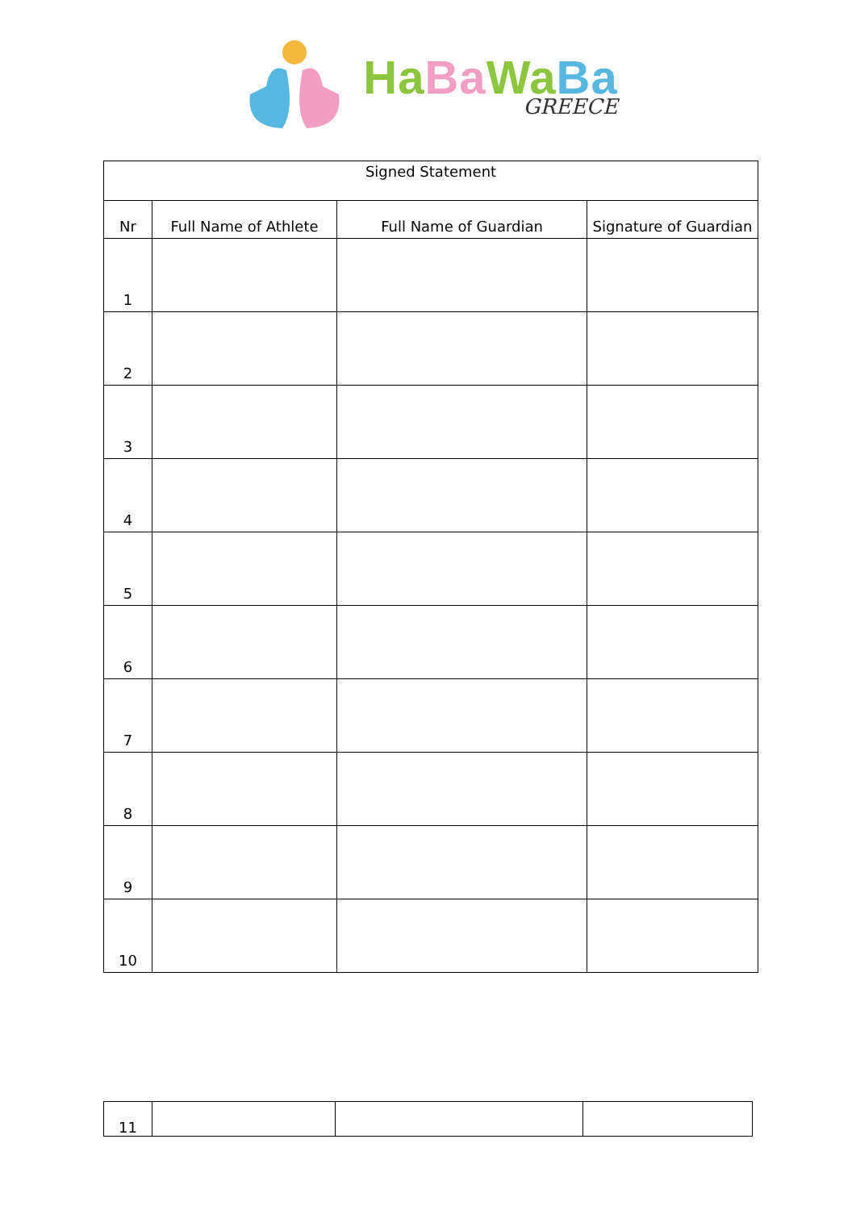Ha Ba Wa Ba
GREECE
| Signed Statement | | | |
| Nr | Full Name of Athlete | Full Name of Guardian | Signature of Guardian |
| 1 | | | |
| 2 | | | |
| 3 | | | |
| 4 | | | |
| 5 | | | |
| 6 | | | |
| 7 | | | |
| 8 | | | |
| 9 | | | |
| 10 | | | |
| 11 | | | |